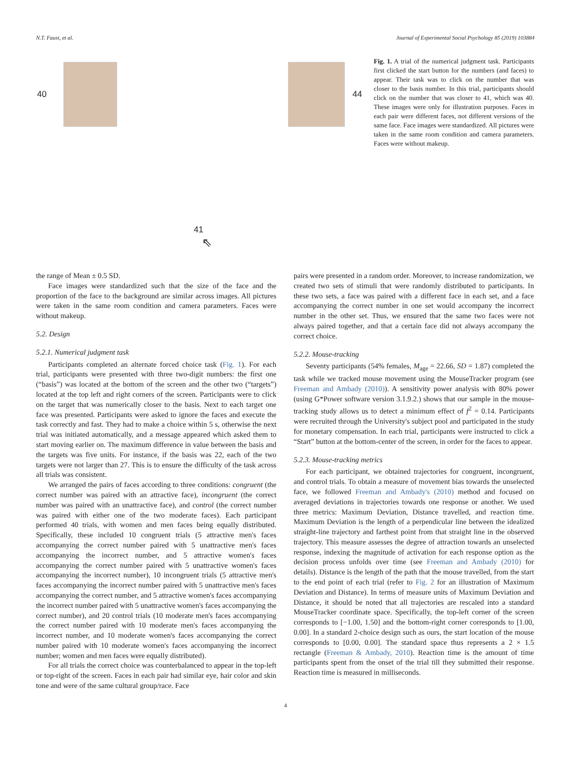N.T. Faust, et al. Journal of Experimental Social Psychology 85 (2019) 103884
40 44
Fig. 1. A trial of the numerical judgment task. Participants first clicked the start button for the numbers (and faces) to appear. Their task was to click on the number that was closer to the basis number. In this trial, participants should click on the number that was closer to 41, which was 40. These images were only for illustration purposes. Faces in each pair were different faces, not different versions of the same face. Face images were standardized. All pictures were taken in the same room condition and camera parameters. Faces were without makeup.
41
⇖
the range of Mean ± 0.5 SD.
Face images were standardized such that the size of the face and the proportion of the face to the background are similar across images. All pictures were taken in the same room condition and camera parameters. Faces were without makeup.
5.2. Design
5.2.1. Numerical judgment task
Participants completed an alternate forced choice task (Fig. 1). For each trial, participants were presented with three two-digit numbers: the first one (“basis”) was located at the bottom of the screen and the other two (“targets”) located at the top left and right corners of the screen. Participants were to click on the target that was numerically closer to the basis. Next to each target one face was presented. Participants were asked to ignore the faces and execute the task correctly and fast. They had to make a choice within 5 s, otherwise the next trial was initiated automatically, and a message appeared which asked them to start moving earlier on. The maximum difference in value between the basis and the targets was five units. For instance, if the basis was 22, each of the two targets were not larger than 27. This is to ensure the difficulty of the task across all trials was consistent.
We arranged the pairs of faces according to three conditions: congruent (the correct number was paired with an attractive face), incongruent (the correct number was paired with an unattractive face), and control (the correct number was paired with either one of the two moderate faces). Each participant performed 40 trials, with women and men faces being equally distributed. Specifically, these included 10 congruent trials (5 attractive men's faces accompanying the correct number paired with 5 unattractive men's faces accompanying the incorrect number, and 5 attractive women's faces accompanying the correct number paired with 5 unattractive women's faces accompanying the incorrect number), 10 incongruent trials (5 attractive men's faces accompanying the incorrect number paired with 5 unattractive men's faces accompanying the correct number, and 5 attractive women's faces accompanying the incorrect number paired with 5 unattractive women's faces accompanying the correct number), and 20 control trials (10 moderate men's faces accompanying the correct number paired with 10 moderate men's faces accompanying the incorrect number, and 10 moderate women's faces accompanying the correct number paired with 10 moderate women's faces accompanying the incorrect number; women and men faces were equally distributed).
For all trials the correct choice was counterbalanced to appear in the top-left or top-right of the screen. Faces in each pair had similar eye, hair color and skin tone and were of the same cultural group/race. Face
pairs were presented in a random order. Moreover, to increase randomization, we created two sets of stimuli that were randomly distributed to participants. In these two sets, a face was paired with a different face in each set, and a face accompanying the correct number in one set would accompany the incorrect number in the other set. Thus, we ensured that the same two faces were not always paired together, and that a certain face did not always accompany the correct choice.
5.2.2. Mouse-tracking
Seventy participants (54% females, M<sub>age</sub> = 22.66, SD = 1.87) completed the task while we tracked mouse movement using the MouseTracker program (see Freeman and Ambady (2010)). A sensitivity power analysis with 80% power (using G*Power software version 3.1.9.2.) shows that our sample in the mouse-tracking study allows us to detect a minimum effect of f<sup>2</sup> = 0.14. Participants were recruited through the University's subject pool and participated in the study for monetary compensation. In each trial, participants were instructed to click a “Start” button at the bottom-center of the screen, in order for the faces to appear.
5.2.3. Mouse-tracking metrics
For each participant, we obtained trajectories for congruent, incongruent, and control trials. To obtain a measure of movement bias towards the unselected face, we followed Freeman and Ambady's (2010) method and focused on averaged deviations in trajectories towards one response or another. We used three metrics: Maximum Deviation, Distance travelled, and reaction time. Maximum Deviation is the length of a perpendicular line between the idealized straight-line trajectory and farthest point from that straight line in the observed trajectory. This measure assesses the degree of attraction towards an unselected response, indexing the magnitude of activation for each response option as the decision process unfolds over time (see Freeman and Ambady (2010) for details). Distance is the length of the path that the mouse travelled, from the start to the end point of each trial (refer to Fig. 2 for an illustration of Maximum Deviation and Distance). In terms of measure units of Maximum Deviation and Distance, it should be noted that all trajectories are rescaled into a standard MouseTracker coordinate space. Specifically, the top-left corner of the screen corresponds to [−1.00, 1.50] and the bottom-right corner corresponds to [1.00, 0.00]. In a standard 2-choice design such as ours, the start location of the mouse corresponds to [0.00, 0.00]. The standard space thus represents a 2 × 1.5 rectangle (Freeman & Ambady, 2010). Reaction time is the amount of time participants spent from the onset of the trial till they submitted their response. Reaction time is measured in milliseconds.
4